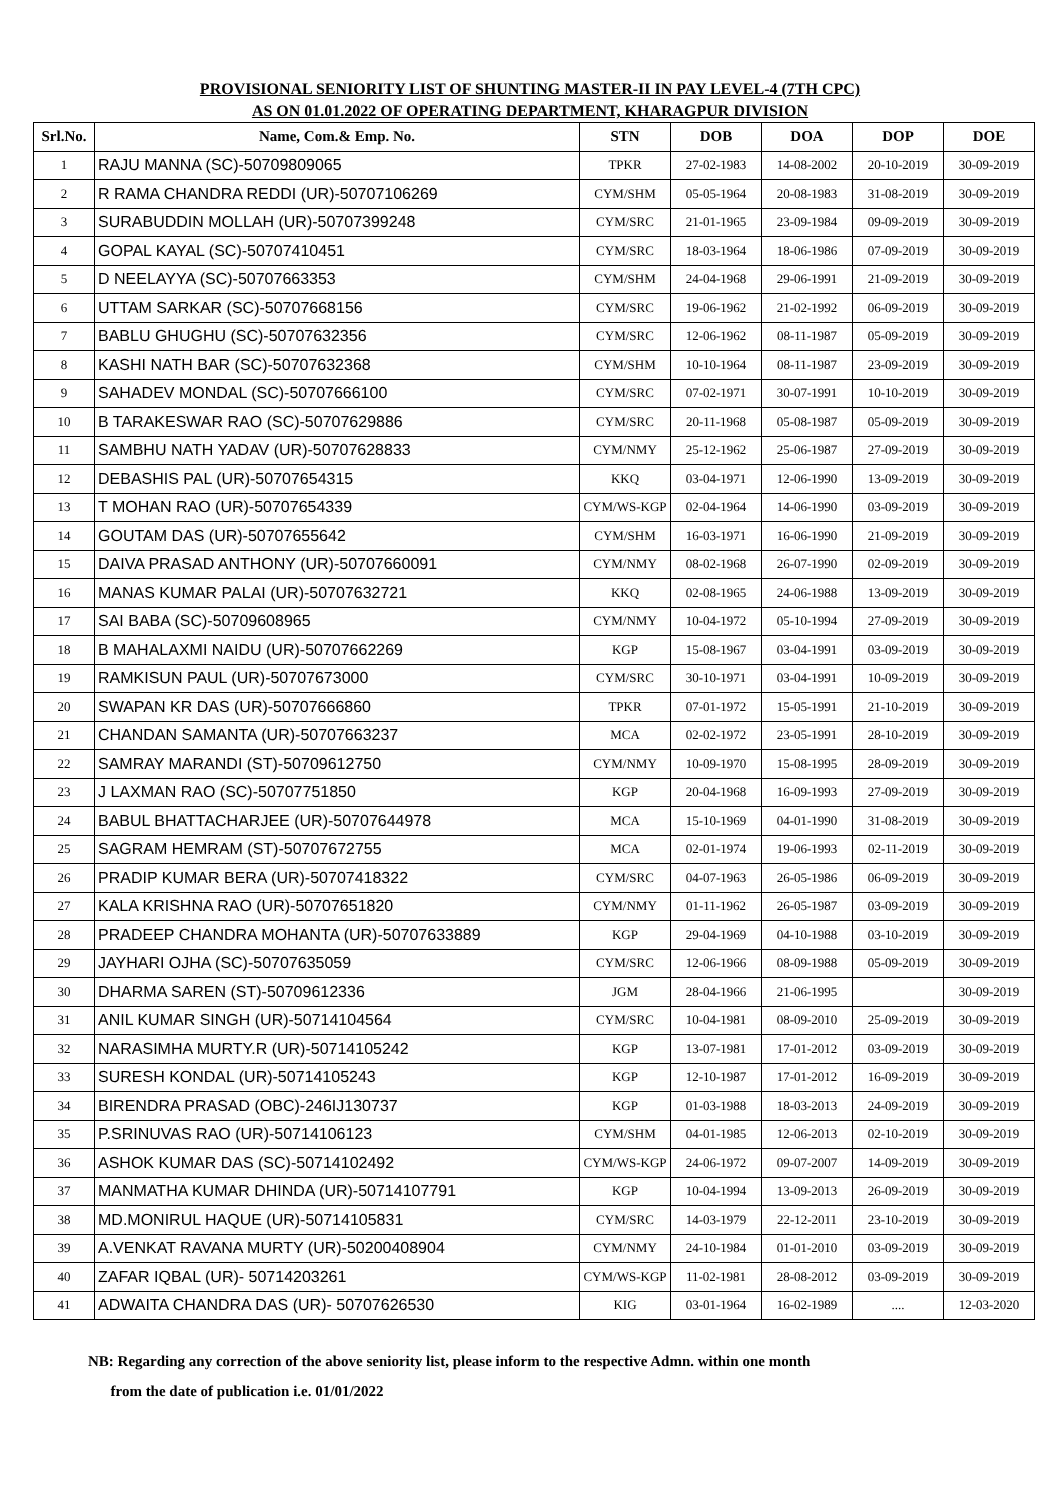PROVISIONAL SENIORITY LIST OF SHUNTING MASTER-II IN PAY LEVEL-4 (7TH CPC)
AS ON 01.01.2022 OF OPERATING DEPARTMENT, KHARAGPUR DIVISION
| Srl.No. | Name, Com.& Emp. No. | STN | DOB | DOA | DOP | DOE |
| --- | --- | --- | --- | --- | --- | --- |
| 1 | RAJU MANNA (SC)-50709809065 | TPKR | 27-02-1983 | 14-08-2002 | 20-10-2019 | 30-09-2019 |
| 2 | R RAMA CHANDRA REDDI (UR)-50707106269 | CYM/SHM | 05-05-1964 | 20-08-1983 | 31-08-2019 | 30-09-2019 |
| 3 | SURABUDDIN MOLLAH (UR)-50707399248 | CYM/SRC | 21-01-1965 | 23-09-1984 | 09-09-2019 | 30-09-2019 |
| 4 | GOPAL KAYAL (SC)-50707410451 | CYM/SRC | 18-03-1964 | 18-06-1986 | 07-09-2019 | 30-09-2019 |
| 5 | D NEELAYYA (SC)-50707663353 | CYM/SHM | 24-04-1968 | 29-06-1991 | 21-09-2019 | 30-09-2019 |
| 6 | UTTAM SARKAR (SC)-50707668156 | CYM/SRC | 19-06-1962 | 21-02-1992 | 06-09-2019 | 30-09-2019 |
| 7 | BABLU GHUGHU (SC)-50707632356 | CYM/SRC | 12-06-1962 | 08-11-1987 | 05-09-2019 | 30-09-2019 |
| 8 | KASHI NATH BAR (SC)-50707632368 | CYM/SHM | 10-10-1964 | 08-11-1987 | 23-09-2019 | 30-09-2019 |
| 9 | SAHADEV MONDAL (SC)-50707666100 | CYM/SRC | 07-02-1971 | 30-07-1991 | 10-10-2019 | 30-09-2019 |
| 10 | B TARAKESWAR RAO (SC)-50707629886 | CYM/SRC | 20-11-1968 | 05-08-1987 | 05-09-2019 | 30-09-2019 |
| 11 | SAMBHU NATH YADAV (UR)-50707628833 | CYM/NMY | 25-12-1962 | 25-06-1987 | 27-09-2019 | 30-09-2019 |
| 12 | DEBASHIS PAL (UR)-50707654315 | KKQ | 03-04-1971 | 12-06-1990 | 13-09-2019 | 30-09-2019 |
| 13 | T MOHAN RAO (UR)-50707654339 | CYM/WS-KGP | 02-04-1964 | 14-06-1990 | 03-09-2019 | 30-09-2019 |
| 14 | GOUTAM DAS (UR)-50707655642 | CYM/SHM | 16-03-1971 | 16-06-1990 | 21-09-2019 | 30-09-2019 |
| 15 | DAIVA PRASAD ANTHONY (UR)-50707660091 | CYM/NMY | 08-02-1968 | 26-07-1990 | 02-09-2019 | 30-09-2019 |
| 16 | MANAS KUMAR PALAI (UR)-50707632721 | KKQ | 02-08-1965 | 24-06-1988 | 13-09-2019 | 30-09-2019 |
| 17 | SAI BABA (SC)-50709608965 | CYM/NMY | 10-04-1972 | 05-10-1994 | 27-09-2019 | 30-09-2019 |
| 18 | B MAHALAXMI NAIDU (UR)-50707662269 | KGP | 15-08-1967 | 03-04-1991 | 03-09-2019 | 30-09-2019 |
| 19 | RAMKISUN PAUL (UR)-50707673000 | CYM/SRC | 30-10-1971 | 03-04-1991 | 10-09-2019 | 30-09-2019 |
| 20 | SWAPAN KR DAS (UR)-50707666860 | TPKR | 07-01-1972 | 15-05-1991 | 21-10-2019 | 30-09-2019 |
| 21 | CHANDAN SAMANTA (UR)-50707663237 | MCA | 02-02-1972 | 23-05-1991 | 28-10-2019 | 30-09-2019 |
| 22 | SAMRAY MARANDI (ST)-50709612750 | CYM/NMY | 10-09-1970 | 15-08-1995 | 28-09-2019 | 30-09-2019 |
| 23 | J LAXMAN RAO (SC)-50707751850 | KGP | 20-04-1968 | 16-09-1993 | 27-09-2019 | 30-09-2019 |
| 24 | BABUL BHATTACHARJEE (UR)-50707644978 | MCA | 15-10-1969 | 04-01-1990 | 31-08-2019 | 30-09-2019 |
| 25 | SAGRAM HEMRAM (ST)-50707672755 | MCA | 02-01-1974 | 19-06-1993 | 02-11-2019 | 30-09-2019 |
| 26 | PRADIP KUMAR BERA (UR)-50707418322 | CYM/SRC | 04-07-1963 | 26-05-1986 | 06-09-2019 | 30-09-2019 |
| 27 | KALA KRISHNA RAO (UR)-50707651820 | CYM/NMY | 01-11-1962 | 26-05-1987 | 03-09-2019 | 30-09-2019 |
| 28 | PRADEEP CHANDRA MOHANTA (UR)-50707633889 | KGP | 29-04-1969 | 04-10-1988 | 03-10-2019 | 30-09-2019 |
| 29 | JAYHARI OJHA (SC)-50707635059 | CYM/SRC | 12-06-1966 | 08-09-1988 | 05-09-2019 | 30-09-2019 |
| 30 | DHARMA SAREN (ST)-50709612336 | JGM | 28-04-1966 | 21-06-1995 | | 30-09-2019 |
| 31 | ANIL KUMAR SINGH (UR)-50714104564 | CYM/SRC | 10-04-1981 | 08-09-2010 | 25-09-2019 | 30-09-2019 |
| 32 | NARASIMHA MURTY.R (UR)-50714105242 | KGP | 13-07-1981 | 17-01-2012 | 03-09-2019 | 30-09-2019 |
| 33 | SURESH KONDAL (UR)-50714105243 | KGP | 12-10-1987 | 17-01-2012 | 16-09-2019 | 30-09-2019 |
| 34 | BIRENDRA PRASAD (OBC)-246IJ130737 | KGP | 01-03-1988 | 18-03-2013 | 24-09-2019 | 30-09-2019 |
| 35 | P.SRINUVAS RAO (UR)-50714106123 | CYM/SHM | 04-01-1985 | 12-06-2013 | 02-10-2019 | 30-09-2019 |
| 36 | ASHOK KUMAR DAS (SC)-50714102492 | CYM/WS-KGP | 24-06-1972 | 09-07-2007 | 14-09-2019 | 30-09-2019 |
| 37 | MANMATHA KUMAR DHINDA (UR)-50714107791 | KGP | 10-04-1994 | 13-09-2013 | 26-09-2019 | 30-09-2019 |
| 38 | MD.MONIRUL HAQUE (UR)-50714105831 | CYM/SRC | 14-03-1979 | 22-12-2011 | 23-10-2019 | 30-09-2019 |
| 39 | A.VENKAT RAVANA MURTY (UR)-50200408904 | CYM/NMY | 24-10-1984 | 01-01-2010 | 03-09-2019 | 30-09-2019 |
| 40 | ZAFAR IQBAL (UR)- 50714203261 | CYM/WS-KGP | 11-02-1981 | 28-08-2012 | 03-09-2019 | 30-09-2019 |
| 41 | ADWAITA CHANDRA DAS (UR)- 50707626530 | KIG | 03-01-1964 | 16-02-1989 | .... | 12-03-2020 |
NB: Regarding any correction of the above seniority list, please inform to the respective Admn. within one month
from the date of publication i.e. 01/01/2022